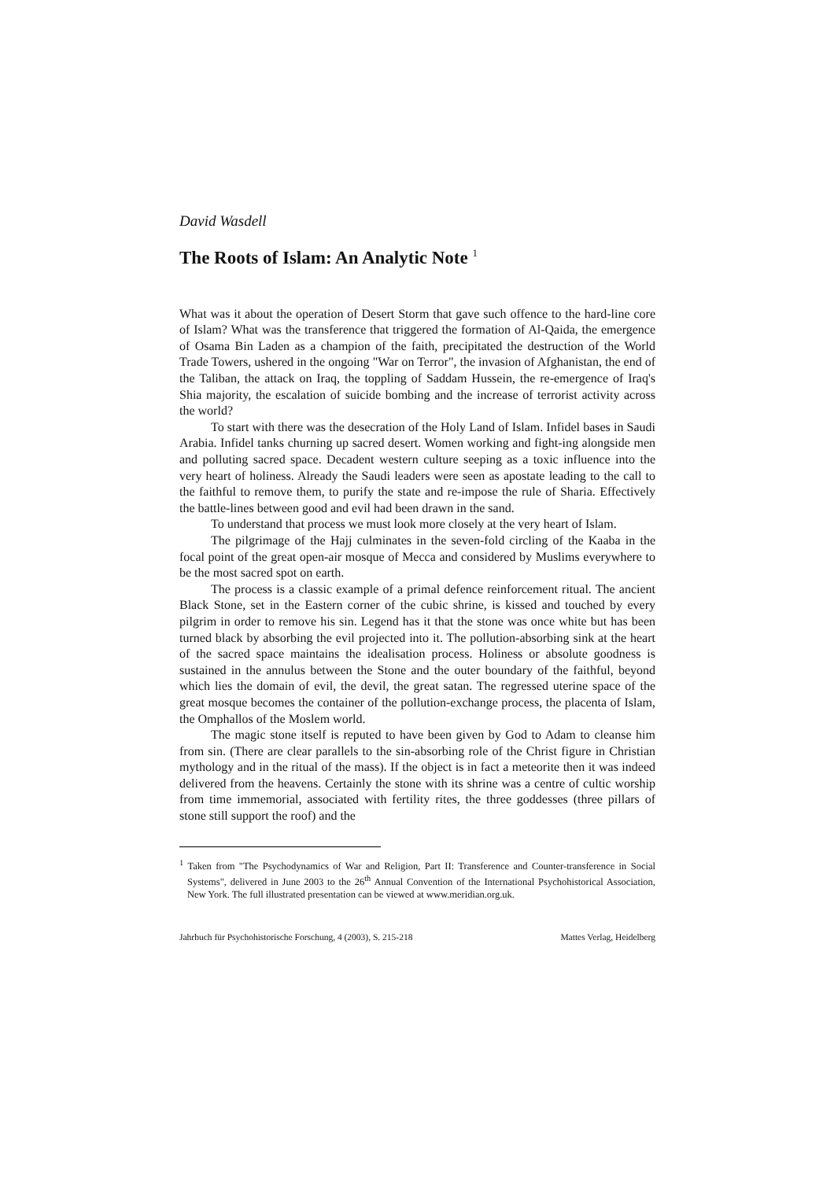David Wasdell
The Roots of Islam: An Analytic Note <sup>1</sup>
What was it about the operation of Desert Storm that gave such offence to the hard-line core of Islam? What was the transference that triggered the formation of Al-Qaida, the emergence of Osama Bin Laden as a champion of the faith, precipitated the destruction of the World Trade Towers, ushered in the ongoing "War on Terror", the invasion of Afghanistan, the end of the Taliban, the attack on Iraq, the toppling of Saddam Hussein, the re-emergence of Iraq's Shia majority, the escalation of suicide bombing and the increase of terrorist activity across the world?
To start with there was the desecration of the Holy Land of Islam. Infidel bases in Saudi Arabia. Infidel tanks churning up sacred desert. Women working and fight-ing alongside men and polluting sacred space. Decadent western culture seeping as a toxic influence into the very heart of holiness. Already the Saudi leaders were seen as apostate leading to the call to the faithful to remove them, to purify the state and re-impose the rule of Sharia. Effectively the battle-lines between good and evil had been drawn in the sand.
To understand that process we must look more closely at the very heart of Islam.
The pilgrimage of the Hajj culminates in the seven-fold circling of the Kaaba in the focal point of the great open-air mosque of Mecca and considered by Muslims everywhere to be the most sacred spot on earth.
The process is a classic example of a primal defence reinforcement ritual. The ancient Black Stone, set in the Eastern corner of the cubic shrine, is kissed and touched by every pilgrim in order to remove his sin. Legend has it that the stone was once white but has been turned black by absorbing the evil projected into it. The pollution-absorbing sink at the heart of the sacred space maintains the idealisation process. Holiness or absolute goodness is sustained in the annulus between the Stone and the outer boundary of the faithful, beyond which lies the domain of evil, the devil, the great satan. The regressed uterine space of the great mosque becomes the container of the pollution-exchange process, the placenta of Islam, the Omphallos of the Moslem world.
The magic stone itself is reputed to have been given by God to Adam to cleanse him from sin. (There are clear parallels to the sin-absorbing role of the Christ figure in Christian mythology and in the ritual of the mass). If the object is in fact a meteorite then it was indeed delivered from the heavens. Certainly the stone with its shrine was a centre of cultic worship from time immemorial, associated with fertility rites, the three goddesses (three pillars of stone still support the roof) and the
<sup>1</sup> Taken from "The Psychodynamics of War and Religion, Part II: Transference and Counter-transference in Social Systems", delivered in June 2003 to the 26<sup>th</sup> Annual Convention of the International Psychohistorical Association, New York. The full illustrated presentation can be viewed at www.meridian.org.uk.
Jahrbuch für Psychohistorische Forschung, 4 (2003), S. 215-218 Mattes Verlag, Heidelberg